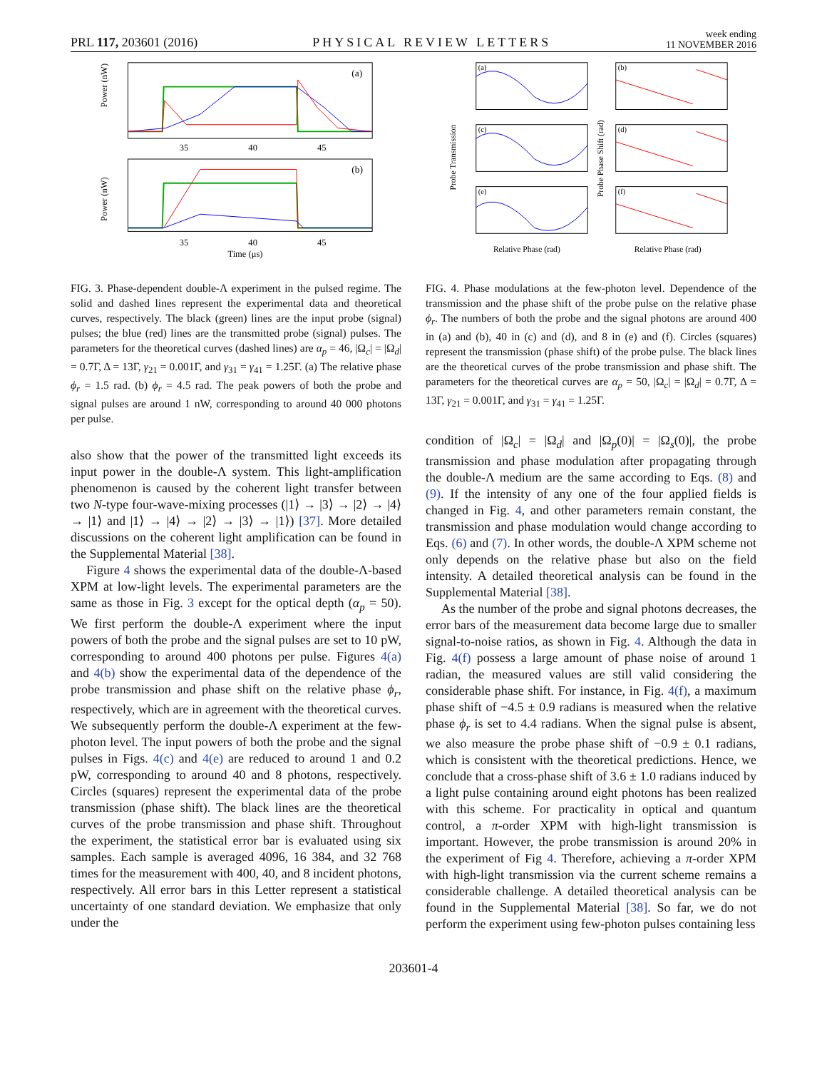PRL 117, 203601 (2016) PHYSICAL REVIEW LETTERS week ending
11 NOVEMBER 2016
(a)
(b)
35
40
45
35
40
45
Time (μs)
Power (nW)
Power (nW)
FIG. 3. Phase-dependent double-Λ experiment in the pulsed regime. The solid and dashed lines represent the experimental data and theoretical curves, respectively. The black (green) lines are the input probe (signal) pulses; the blue (red) lines are the transmitted probe (signal) pulses. The parameters for the theoretical curves (dashed lines) are α<sub>p</sub> = 46, |Ω<sub>c</sub>| = |Ω<sub>d</sub>| = 0.7Γ, Δ = 13Γ, γ<sub>21</sub> = 0.001Γ, and γ<sub>31</sub> = γ<sub>41</sub> = 1.25Γ. (a) The relative phase ϕ<sub>r</sub> = 1.5 rad. (b) ϕ<sub>r</sub> = 4.5 rad. The peak powers of both the probe and signal pulses are around 1 nW, corresponding to around 40 000 photons per pulse.
also show that the power of the transmitted light exceeds its input power in the double-Λ system. This light-amplification phenomenon is caused by the coherent light transfer between two N-type four-wave-mixing processes (|1⟩ → |3⟩ → |2⟩ → |4⟩ → |1⟩ and |1⟩ → |4⟩ → |2⟩ → |3⟩ → |1⟩) [37]. More detailed discussions on the coherent light amplification can be found in the Supplemental Material [38].
Figure 4 shows the experimental data of the double-Λ-based XPM at low-light levels. The experimental parameters are the same as those in Fig. 3 except for the optical depth (α<sub>p</sub> = 50). We first perform the double-Λ experiment where the input powers of both the probe and the signal pulses are set to 10 pW, corresponding to around 400 photons per pulse. Figures 4(a) and 4(b) show the experimental data of the dependence of the probe transmission and phase shift on the relative phase ϕ<sub>r</sub>, respectively, which are in agreement with the theoretical curves. We subsequently perform the double-Λ experiment at the few-photon level. The input powers of both the probe and the signal pulses in Figs. 4(c) and 4(e) are reduced to around 1 and 0.2 pW, corresponding to around 40 and 8 photons, respectively. Circles (squares) represent the experimental data of the probe transmission (phase shift). The black lines are the theoretical curves of the probe transmission and phase shift. Throughout the experiment, the statistical error bar is evaluated using six samples. Each sample is averaged 4096, 16 384, and 32 768 times for the measurement with 400, 40, and 8 incident photons, respectively. All error bars in this Letter represent a statistical uncertainty of one standard deviation. We emphasize that only under the
(a)
(b)
(c)
(d)
(e)
(f)
Relative Phase (rad)
Relative Phase (rad)
Probe Transmission
Probe Phase Shift (rad)
FIG. 4. Phase modulations at the few-photon level. Dependence of the transmission and the phase shift of the probe pulse on the relative phase ϕ<sub>r</sub>. The numbers of both the probe and the signal photons are around 400 in (a) and (b), 40 in (c) and (d), and 8 in (e) and (f). Circles (squares) represent the transmission (phase shift) of the probe pulse. The black lines are the theoretical curves of the probe transmission and phase shift. The parameters for the theoretical curves are α<sub>p</sub> = 50, |Ω<sub>c</sub>| = |Ω<sub>d</sub>| = 0.7Γ, Δ = 13Γ, γ<sub>21</sub> = 0.001Γ, and γ<sub>31</sub> = γ<sub>41</sub> = 1.25Γ.
condition of |Ω<sub>c</sub>| = |Ω<sub>d</sub>| and |Ω<sub>p</sub>(0)| = |Ω<sub>s</sub>(0)|, the probe transmission and phase modulation after propagating through the double-Λ medium are the same according to Eqs. (8) and (9). If the intensity of any one of the four applied fields is changed in Fig. 4, and other parameters remain constant, the transmission and phase modulation would change according to Eqs. (6) and (7). In other words, the double-Λ XPM scheme not only depends on the relative phase but also on the field intensity. A detailed theoretical analysis can be found in the Supplemental Material [38].
As the number of the probe and signal photons decreases, the error bars of the measurement data become large due to smaller signal-to-noise ratios, as shown in Fig. 4. Although the data in Fig. 4(f) possess a large amount of phase noise of around 1 radian, the measured values are still valid considering the considerable phase shift. For instance, in Fig. 4(f), a maximum phase shift of −4.5 ± 0.9 radians is measured when the relative phase ϕ<sub>r</sub> is set to 4.4 radians. When the signal pulse is absent, we also measure the probe phase shift of −0.9 ± 0.1 radians, which is consistent with the theoretical predictions. Hence, we conclude that a cross-phase shift of 3.6 ± 1.0 radians induced by a light pulse containing around eight photons has been realized with this scheme. For practicality in optical and quantum control, a π-order XPM with high-light transmission is important. However, the probe transmission is around 20% in the experiment of Fig 4. Therefore, achieving a π-order XPM with high-light transmission via the current scheme remains a considerable challenge. A detailed theoretical analysis can be found in the Supplemental Material [38]. So far, we do not perform the experiment using few-photon pulses containing less
203601-4